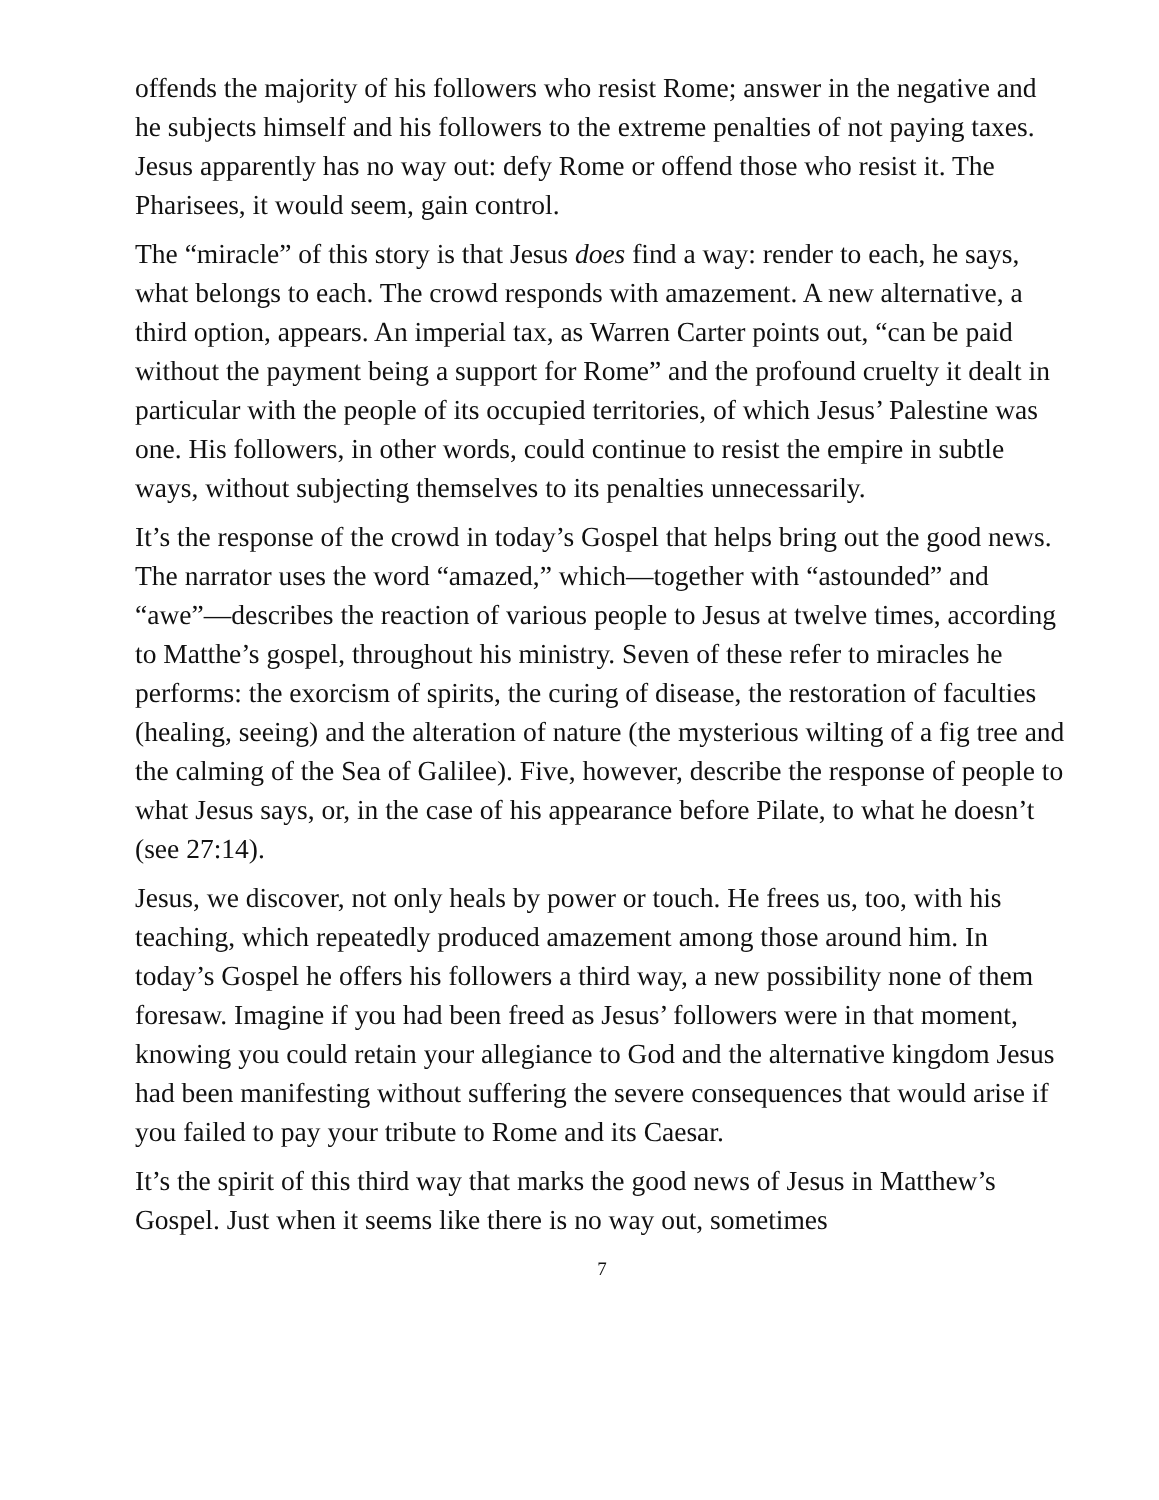offends the majority of his followers who resist Rome; answer in the negative and he subjects himself and his followers to the extreme penalties of not paying taxes. Jesus apparently has no way out: defy Rome or offend those who resist it. The Pharisees, it would seem, gain control.
The “miracle” of this story is that Jesus does find a way: render to each, he says, what belongs to each. The crowd responds with amazement. A new alternative, a third option, appears. An imperial tax, as Warren Carter points out, “can be paid without the payment being a support for Rome” and the profound cruelty it dealt in particular with the people of its occupied territories, of which Jesus’ Palestine was one. His followers, in other words, could continue to resist the empire in subtle ways, without subjecting themselves to its penalties unnecessarily.
It’s the response of the crowd in today’s Gospel that helps bring out the good news. The narrator uses the word “amazed,” which—together with “astounded” and “awe”—describes the reaction of various people to Jesus at twelve times, according to Matthe’s gospel, throughout his ministry. Seven of these refer to miracles he performs: the exorcism of spirits, the curing of disease, the restoration of faculties (healing, seeing) and the alteration of nature (the mysterious wilting of a fig tree and the calming of the Sea of Galilee). Five, however, describe the response of people to what Jesus says, or, in the case of his appearance before Pilate, to what he doesn’t (see 27:14).
Jesus, we discover, not only heals by power or touch. He frees us, too, with his teaching, which repeatedly produced amazement among those around him. In today’s Gospel he offers his followers a third way, a new possibility none of them foresaw. Imagine if you had been freed as Jesus’ followers were in that moment, knowing you could retain your allegiance to God and the alternative kingdom Jesus had been manifesting without suffering the severe consequences that would arise if you failed to pay your tribute to Rome and its Caesar.
It’s the spirit of this third way that marks the good news of Jesus in Matthew’s Gospel. Just when it seems like there is no way out, sometimes
7